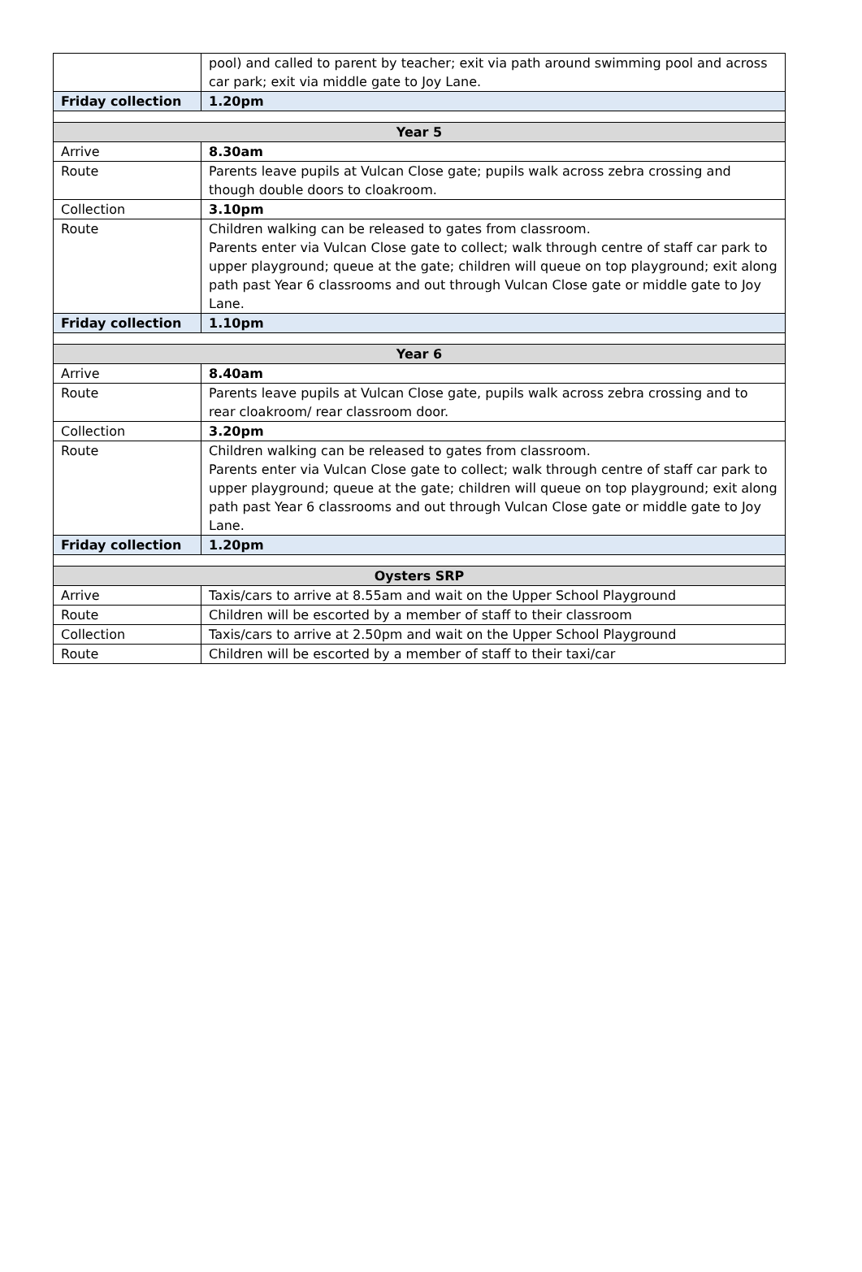| | pool) and called to parent by teacher; exit via path around swimming pool and across car park; exit via middle gate to Joy Lane. |
| Friday collection | 1.20pm |
| Year 5 | |
| Arrive | 8.30am |
| Route | Parents leave pupils at Vulcan Close gate; pupils walk across zebra crossing and though double doors to cloakroom. |
| Collection | 3.10pm |
| Route | Children walking can be released to gates from classroom. Parents enter via Vulcan Close gate to collect; walk through centre of staff car park to upper playground; queue at the gate; children will queue on top playground; exit along path past Year 6 classrooms and out through Vulcan Close gate or middle gate to Joy Lane. |
| Friday collection | 1.10pm |
| Year 6 | |
| Arrive | 8.40am |
| Route | Parents leave pupils at Vulcan Close gate, pupils walk across zebra crossing and to rear cloakroom/ rear classroom door. |
| Collection | 3.20pm |
| Route | Children walking can be released to gates from classroom. Parents enter via Vulcan Close gate to collect; walk through centre of staff car park to upper playground; queue at the gate; children will queue on top playground; exit along path past Year 6 classrooms and out through Vulcan Close gate or middle gate to Joy Lane. |
| Friday collection | 1.20pm |
| Oysters SRP | |
| Arrive | Taxis/cars to arrive at 8.55am and wait on the Upper School Playground |
| Route | Children will be escorted by a member of staff to their classroom |
| Collection | Taxis/cars to arrive at 2.50pm and wait on the Upper School Playground |
| Route | Children will be escorted by a member of staff to their taxi/car |